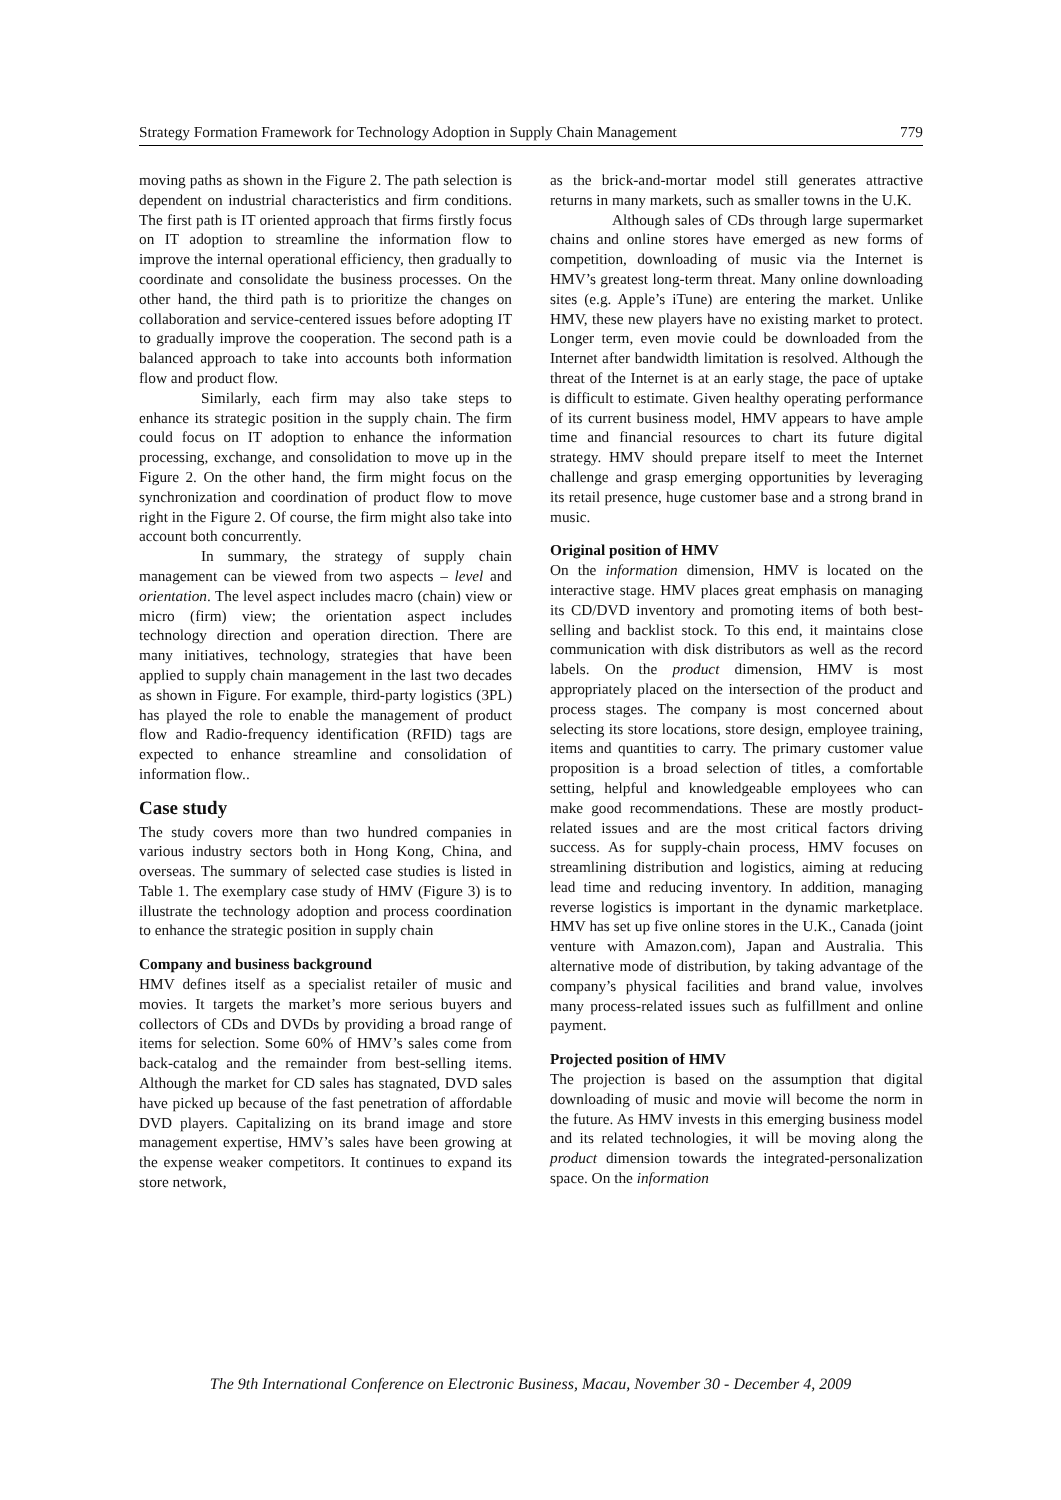Strategy Formation Framework for Technology Adoption in Supply Chain Management 779
moving paths as shown in the Figure 2. The path selection is dependent on industrial characteristics and firm conditions. The first path is IT oriented approach that firms firstly focus on IT adoption to streamline the information flow to improve the internal operational efficiency, then gradually to coordinate and consolidate the business processes. On the other hand, the third path is to prioritize the changes on collaboration and service-centered issues before adopting IT to gradually improve the cooperation. The second path is a balanced approach to take into accounts both information flow and product flow.
Similarly, each firm may also take steps to enhance its strategic position in the supply chain. The firm could focus on IT adoption to enhance the information processing, exchange, and consolidation to move up in the Figure 2. On the other hand, the firm might focus on the synchronization and coordination of product flow to move right in the Figure 2. Of course, the firm might also take into account both concurrently.
In summary, the strategy of supply chain management can be viewed from two aspects – level and orientation. The level aspect includes macro (chain) view or micro (firm) view; the orientation aspect includes technology direction and operation direction. There are many initiatives, technology, strategies that have been applied to supply chain management in the last two decades as shown in Figure. For example, third-party logistics (3PL) has played the role to enable the management of product flow and Radio-frequency identification (RFID) tags are expected to enhance streamline and consolidation of information flow..
Case study
The study covers more than two hundred companies in various industry sectors both in Hong Kong, China, and overseas. The summary of selected case studies is listed in Table 1. The exemplary case study of HMV (Figure 3) is to illustrate the technology adoption and process coordination to enhance the strategic position in supply chain
Company and business background
HMV defines itself as a specialist retailer of music and movies. It targets the market’s more serious buyers and collectors of CDs and DVDs by providing a broad range of items for selection. Some 60% of HMV’s sales come from back-catalog and the remainder from best-selling items. Although the market for CD sales has stagnated, DVD sales have picked up because of the fast penetration of affordable DVD players. Capitalizing on its brand image and store management expertise, HMV’s sales have been growing at the expense weaker competitors. It continues to expand its store network,
as the brick-and-mortar model still generates attractive returns in many markets, such as smaller towns in the U.K.
Although sales of CDs through large supermarket chains and online stores have emerged as new forms of competition, downloading of music via the Internet is HMV’s greatest long-term threat. Many online downloading sites (e.g. Apple’s iTune) are entering the market. Unlike HMV, these new players have no existing market to protect. Longer term, even movie could be downloaded from the Internet after bandwidth limitation is resolved. Although the threat of the Internet is at an early stage, the pace of uptake is difficult to estimate. Given healthy operating performance of its current business model, HMV appears to have ample time and financial resources to chart its future digital strategy. HMV should prepare itself to meet the Internet challenge and grasp emerging opportunities by leveraging its retail presence, huge customer base and a strong brand in music.
Original position of HMV
On the information dimension, HMV is located on the interactive stage. HMV places great emphasis on managing its CD/DVD inventory and promoting items of both best-selling and backlist stock. To this end, it maintains close communication with disk distributors as well as the record labels. On the product dimension, HMV is most appropriately placed on the intersection of the product and process stages. The company is most concerned about selecting its store locations, store design, employee training, items and quantities to carry. The primary customer value proposition is a broad selection of titles, a comfortable setting, helpful and knowledgeable employees who can make good recommendations. These are mostly product-related issues and are the most critical factors driving success. As for supply-chain process, HMV focuses on streamlining distribution and logistics, aiming at reducing lead time and reducing inventory. In addition, managing reverse logistics is important in the dynamic marketplace. HMV has set up five online stores in the U.K., Canada (joint venture with Amazon.com), Japan and Australia. This alternative mode of distribution, by taking advantage of the company’s physical facilities and brand value, involves many process-related issues such as fulfillment and online payment.
Projected position of HMV
The projection is based on the assumption that digital downloading of music and movie will become the norm in the future. As HMV invests in this emerging business model and its related technologies, it will be moving along the product dimension towards the integrated-personalization space. On the information
The 9th International Conference on Electronic Business, Macau, November 30 - December 4, 2009